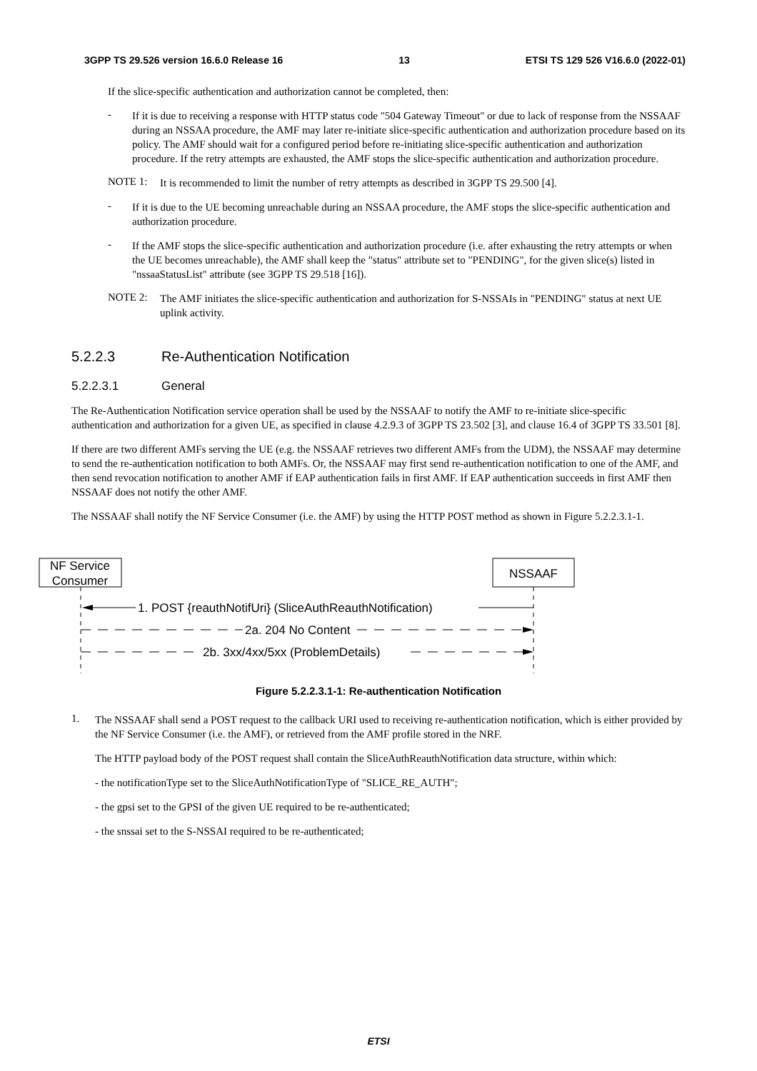3GPP TS 29.526 version 16.6.0 Release 16 13 ETSI TS 129 526 V16.6.0 (2022-01)
If the slice-specific authentication and authorization cannot be completed, then:
-
If it is due to receiving a response with HTTP status code "504 Gateway Timeout" or due to lack of response from the NSSAAF during an NSSAA procedure, the AMF may later re-initiate slice-specific authentication and authorization procedure based on its policy. The AMF should wait for a configured period before re-initiating slice-specific authentication and authorization procedure. If the retry attempts are exhausted, the AMF stops the slice-specific authentication and authorization procedure.
NOTE 1:
It is recommended to limit the number of retry attempts as described in 3GPP TS 29.500 [4].
-
If it is due to the UE becoming unreachable during an NSSAA procedure, the AMF stops the slice-specific authentication and authorization procedure.
-
If the AMF stops the slice-specific authentication and authorization procedure (i.e. after exhausting the retry attempts or when the UE becomes unreachable), the AMF shall keep the "status" attribute set to "PENDING", for the given slice(s) listed in "nssaaStatusList" attribute (see 3GPP TS 29.518 [16]).
NOTE 2:
The AMF initiates the slice-specific authentication and authorization for S-NSSAIs in "PENDING" status at next UE uplink activity.
5.2.2.3 Re-Authentication Notification
5.2.2.3.1 General
The Re-Authentication Notification service operation shall be used by the NSSAAF to notify the AMF to re-initiate slice-specific authentication and authorization for a given UE, as specified in clause 4.2.9.3 of 3GPP TS 23.502 [3], and clause 16.4 of 3GPP TS 33.501 [8].
If there are two different AMFs serving the UE (e.g. the NSSAAF retrieves two different AMFs from the UDM), the NSSAAF may determine to send the re-authentication notification to both AMFs. Or, the NSSAAF may first send re-authentication notification to one of the AMF, and then send revocation notification to another AMF if EAP authentication fails in first AMF. If EAP authentication succeeds in first AMF then NSSAAF does not notify the other AMF.
The NSSAAF shall notify the NF Service Consumer (i.e. the AMF) by using the HTTP POST method as shown in Figure 5.2.2.3.1-1.
NF Service
Consumer
NSSAAF
1. POST {reauthNotifUri} (SliceAuthReauthNotification)
2a. 204 No Content
2b. 3xx/4xx/5xx (ProblemDetails)
Figure 5.2.2.3.1-1: Re-authentication Notification
1.
The NSSAAF shall send a POST request to the callback URI used to receiving re-authentication notification, which is either provided by the NF Service Consumer (i.e. the AMF), or retrieved from the AMF profile stored in the NRF.
The HTTP payload body of the POST request shall contain the SliceAuthReauthNotification data structure, within which:
- the notificationType set to the SliceAuthNotificationType of "SLICE_RE_AUTH";
- the gpsi set to the GPSI of the given UE required to be re-authenticated;
- the snssai set to the S-NSSAI required to be re-authenticated;
ETSI